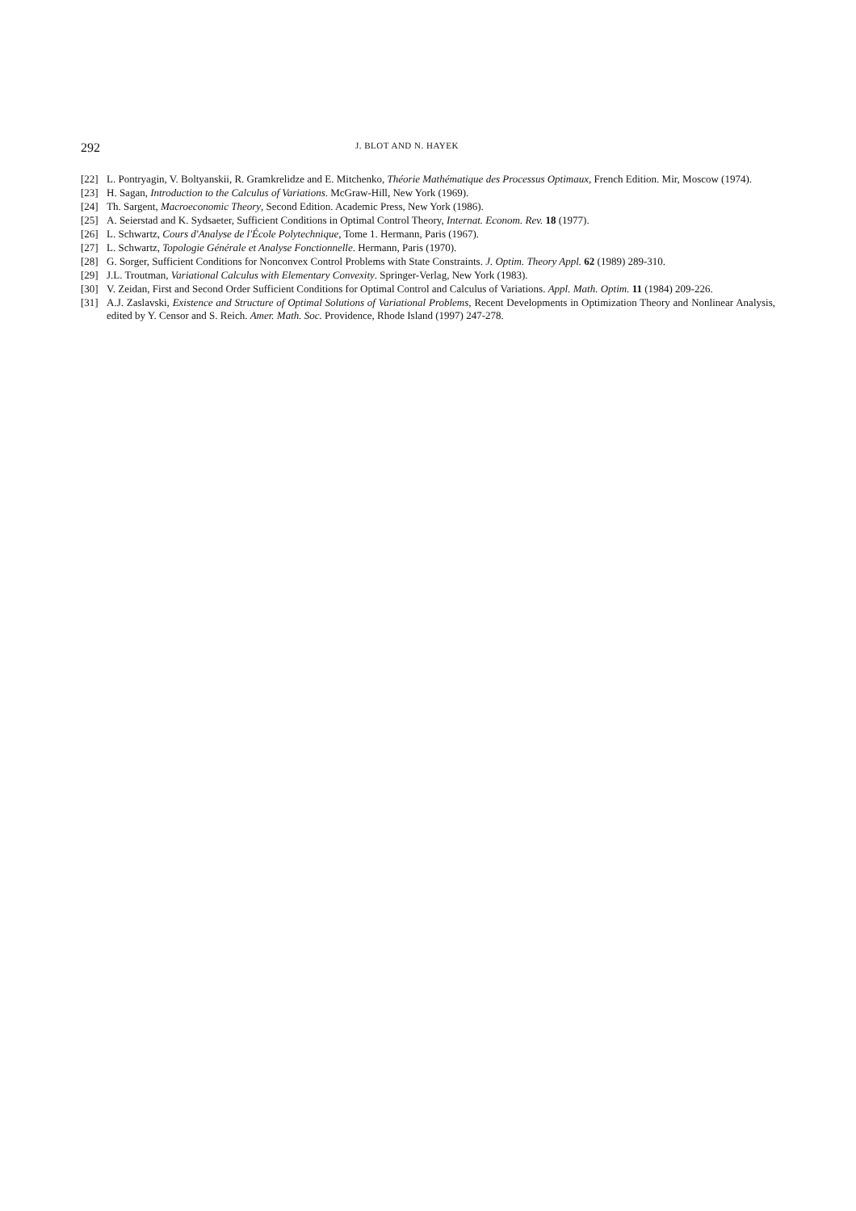292 J. BLOT AND N. HAYEK
[22] L. Pontryagin, V. Boltyanskii, R. Gramkrelidze and E. Mitchenko, Théorie Mathématique des Processus Optimaux, French Edition. Mir, Moscow (1974).
[23] H. Sagan, Introduction to the Calculus of Variations. McGraw-Hill, New York (1969).
[24] Th. Sargent, Macroeconomic Theory, Second Edition. Academic Press, New York (1986).
[25] A. Seierstad and K. Sydsaeter, Sufficient Conditions in Optimal Control Theory, Internat. Econom. Rev. 18 (1977).
[26] L. Schwartz, Cours d'Analyse de l'École Polytechnique, Tome 1. Hermann, Paris (1967).
[27] L. Schwartz, Topologie Générale et Analyse Fonctionnelle. Hermann, Paris (1970).
[28] G. Sorger, Sufficient Conditions for Nonconvex Control Problems with State Constraints. J. Optim. Theory Appl. 62 (1989) 289-310.
[29] J.L. Troutman, Variational Calculus with Elementary Convexity. Springer-Verlag, New York (1983).
[30] V. Zeidan, First and Second Order Sufficient Conditions for Optimal Control and Calculus of Variations. Appl. Math. Optim. 11 (1984) 209-226.
[31] A.J. Zaslavski, Existence and Structure of Optimal Solutions of Variational Problems, Recent Developments in Optimization Theory and Nonlinear Analysis, edited by Y. Censor and S. Reich. Amer. Math. Soc. Providence, Rhode Island (1997) 247-278.